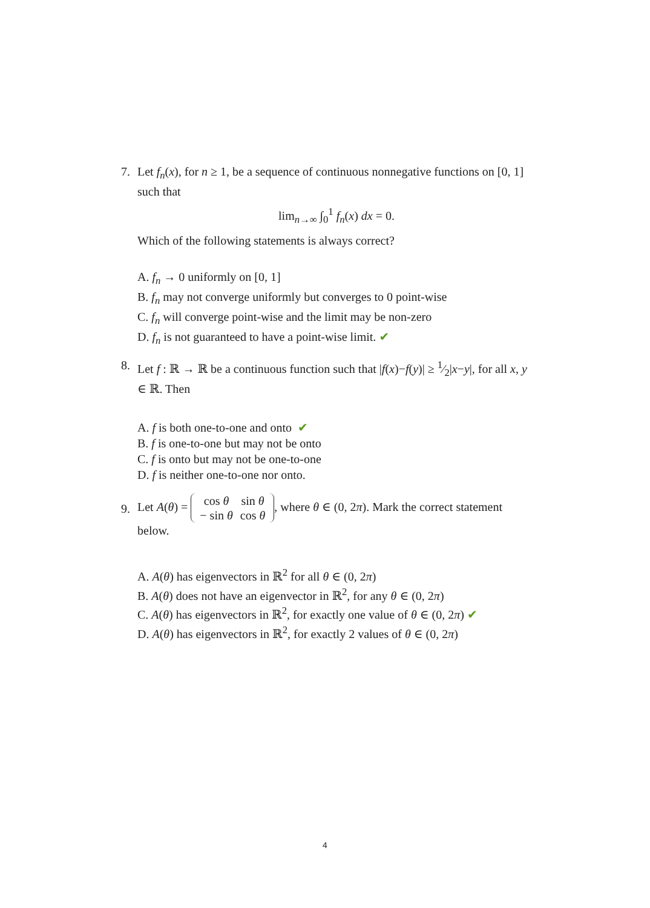7.
Let f<sub>n</sub>(x), for n ≥ 1, be a sequence of continuous nonnegative functions on [0, 1] such that
lim<sub>n→∞</sub> ∫<sub>0</sub><sup>1</sup> f<sub>n</sub>(x) dx = 0.
Which of the following statements is always correct?
A. f<sub>n</sub> → 0 uniformly on [0, 1]
B. f<sub>n</sub> may not converge uniformly but converges to 0 point-wise
C. f<sub>n</sub> will converge point-wise and the limit may be non-zero
D. f<sub>n</sub> is not guaranteed to have a point-wise limit. ✔
8.
Let f : ℝ → ℝ be a continuous function such that |f(x)−f(y)| ≥ 1⁄2|x−y|, for all x, y ∈ ℝ. Then
A. f is both one-to-one and onto ✔
B. f is one-to-one but may not be onto
C. f is onto but may not be one-to-one
D. f is neither one-to-one nor onto.
9.
Let A(θ) =
| cos θ | sin θ |
| − sin θ | cos θ |
, where θ ∈ (0, 2π). Mark the correct statement below.
A. A(θ) has eigenvectors in ℝ<sup>2</sup> for all θ ∈ (0, 2π)
B. A(θ) does not have an eigenvector in ℝ<sup>2</sup>, for any θ ∈ (0, 2π)
C. A(θ) has eigenvectors in ℝ<sup>2</sup>, for exactly one value of θ ∈ (0, 2π) ✔
D. A(θ) has eigenvectors in ℝ<sup>2</sup>, for exactly 2 values of θ ∈ (0, 2π)
4